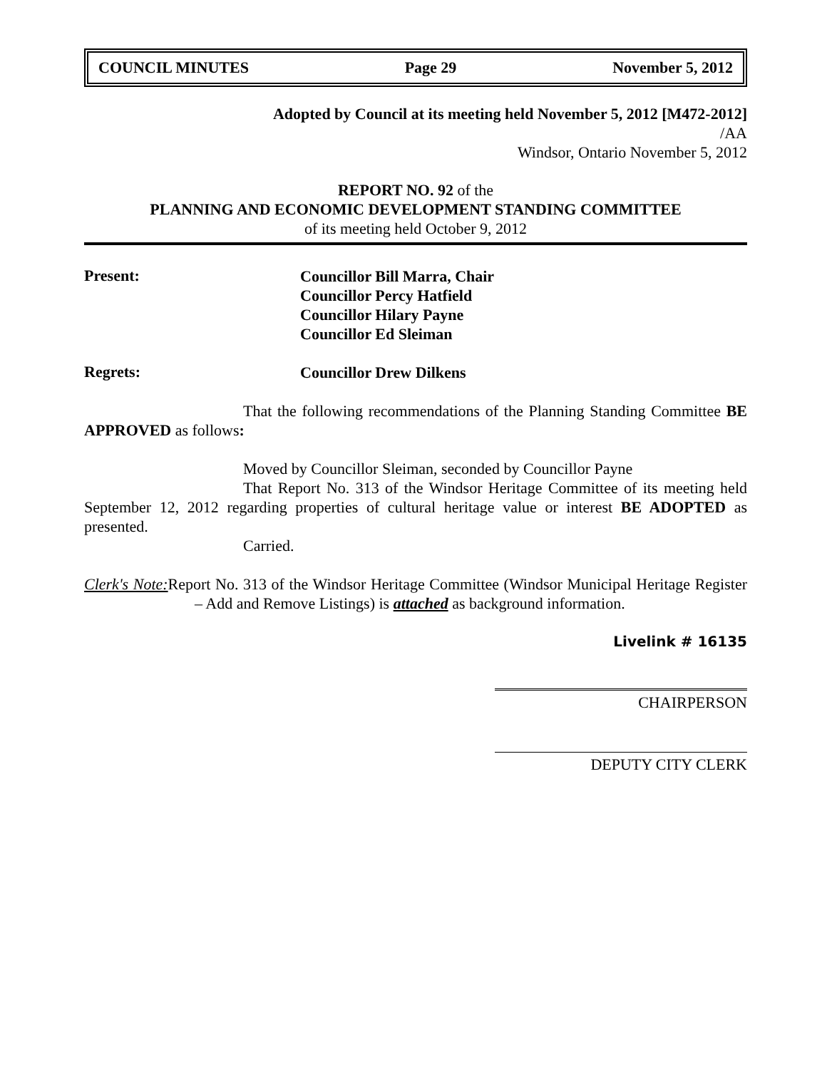COUNCIL MINUTES Page 29 November 5, 2012
Adopted by Council at its meeting held November 5, 2012 [M472-2012]
/AA
Windsor, Ontario November 5, 2012
REPORT NO. 92 of the
PLANNING AND ECONOMIC DEVELOPMENT STANDING COMMITTEE
of its meeting held October 9, 2012
Present:
Councillor Bill Marra, Chair
Councillor Percy Hatfield
Councillor Hilary Payne
Councillor Ed Sleiman
Regrets:
Councillor Drew Dilkens
That the following recommendations of the Planning Standing Committee BE APPROVED as follows:
Moved by Councillor Sleiman, seconded by Councillor Payne
That Report No. 313 of the Windsor Heritage Committee of its meeting held September 12, 2012 regarding properties of cultural heritage value or interest BE ADOPTED as presented.
Carried.
Clerk's Note: Report No. 313 of the Windsor Heritage Committee (Windsor Municipal Heritage Register – Add and Remove Listings) is attached as background information.
Livelink # 16135
CHAIRPERSON
DEPUTY CITY CLERK